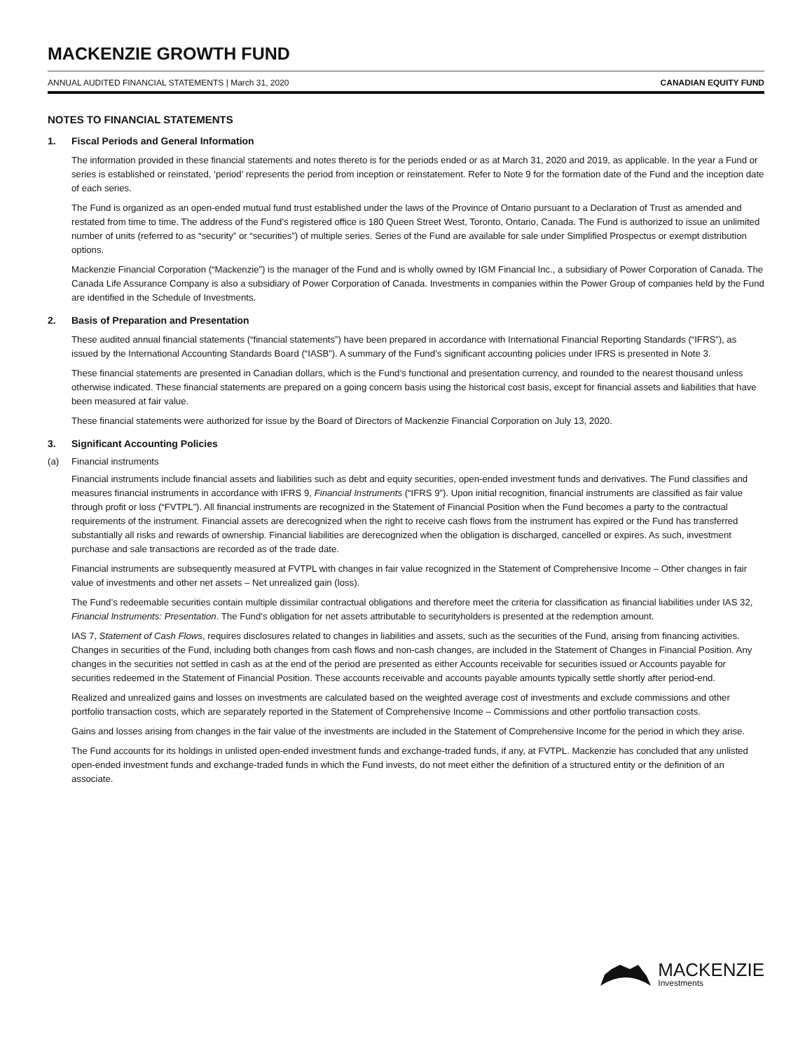MACKENZIE GROWTH FUND
ANNUAL AUDITED FINANCIAL STATEMENTS | March 31, 2020
CANADIAN EQUITY FUND
NOTES TO FINANCIAL STATEMENTS
1. Fiscal Periods and General Information
The information provided in these financial statements and notes thereto is for the periods ended or as at March 31, 2020 and 2019, as applicable. In the year a Fund or series is established or reinstated, ‘period’ represents the period from inception or reinstatement. Refer to Note 9 for the formation date of the Fund and the inception date of each series.
The Fund is organized as an open-ended mutual fund trust established under the laws of the Province of Ontario pursuant to a Declaration of Trust as amended and restated from time to time. The address of the Fund’s registered office is 180 Queen Street West, Toronto, Ontario, Canada. The Fund is authorized to issue an unlimited number of units (referred to as “security” or “securities”) of multiple series. Series of the Fund are available for sale under Simplified Prospectus or exempt distribution options.
Mackenzie Financial Corporation (“Mackenzie”) is the manager of the Fund and is wholly owned by IGM Financial Inc., a subsidiary of Power Corporation of Canada. The Canada Life Assurance Company is also a subsidiary of Power Corporation of Canada. Investments in companies within the Power Group of companies held by the Fund are identified in the Schedule of Investments.
2. Basis of Preparation and Presentation
These audited annual financial statements (“financial statements”) have been prepared in accordance with International Financial Reporting Standards (“IFRS”), as issued by the International Accounting Standards Board (“IASB”). A summary of the Fund’s significant accounting policies under IFRS is presented in Note 3.
These financial statements are presented in Canadian dollars, which is the Fund’s functional and presentation currency, and rounded to the nearest thousand unless otherwise indicated. These financial statements are prepared on a going concern basis using the historical cost basis, except for financial assets and liabilities that have been measured at fair value.
These financial statements were authorized for issue by the Board of Directors of Mackenzie Financial Corporation on July 13, 2020.
3. Significant Accounting Policies
(a) Financial instruments
Financial instruments include financial assets and liabilities such as debt and equity securities, open-ended investment funds and derivatives. The Fund classifies and measures financial instruments in accordance with IFRS 9, Financial Instruments (“IFRS 9”). Upon initial recognition, financial instruments are classified as fair value through profit or loss (“FVTPL”). All financial instruments are recognized in the Statement of Financial Position when the Fund becomes a party to the contractual requirements of the instrument. Financial assets are derecognized when the right to receive cash flows from the instrument has expired or the Fund has transferred substantially all risks and rewards of ownership. Financial liabilities are derecognized when the obligation is discharged, cancelled or expires. As such, investment purchase and sale transactions are recorded as of the trade date.
Financial instruments are subsequently measured at FVTPL with changes in fair value recognized in the Statement of Comprehensive Income – Other changes in fair value of investments and other net assets – Net unrealized gain (loss).
The Fund’s redeemable securities contain multiple dissimilar contractual obligations and therefore meet the criteria for classification as financial liabilities under IAS 32, Financial Instruments: Presentation. The Fund’s obligation for net assets attributable to securityholders is presented at the redemption amount.
IAS 7, Statement of Cash Flows, requires disclosures related to changes in liabilities and assets, such as the securities of the Fund, arising from financing activities. Changes in securities of the Fund, including both changes from cash flows and non-cash changes, are included in the Statement of Changes in Financial Position. Any changes in the securities not settled in cash as at the end of the period are presented as either Accounts receivable for securities issued or Accounts payable for securities redeemed in the Statement of Financial Position. These accounts receivable and accounts payable amounts typically settle shortly after period-end.
Realized and unrealized gains and losses on investments are calculated based on the weighted average cost of investments and exclude commissions and other portfolio transaction costs, which are separately reported in the Statement of Comprehensive Income – Commissions and other portfolio transaction costs.
Gains and losses arising from changes in the fair value of the investments are included in the Statement of Comprehensive Income for the period in which they arise.
The Fund accounts for its holdings in unlisted open-ended investment funds and exchange-traded funds, if any, at FVTPL. Mackenzie has concluded that any unlisted open-ended investment funds and exchange-traded funds in which the Fund invests, do not meet either the definition of a structured entity or the definition of an associate.
MACKENZIE
Investments